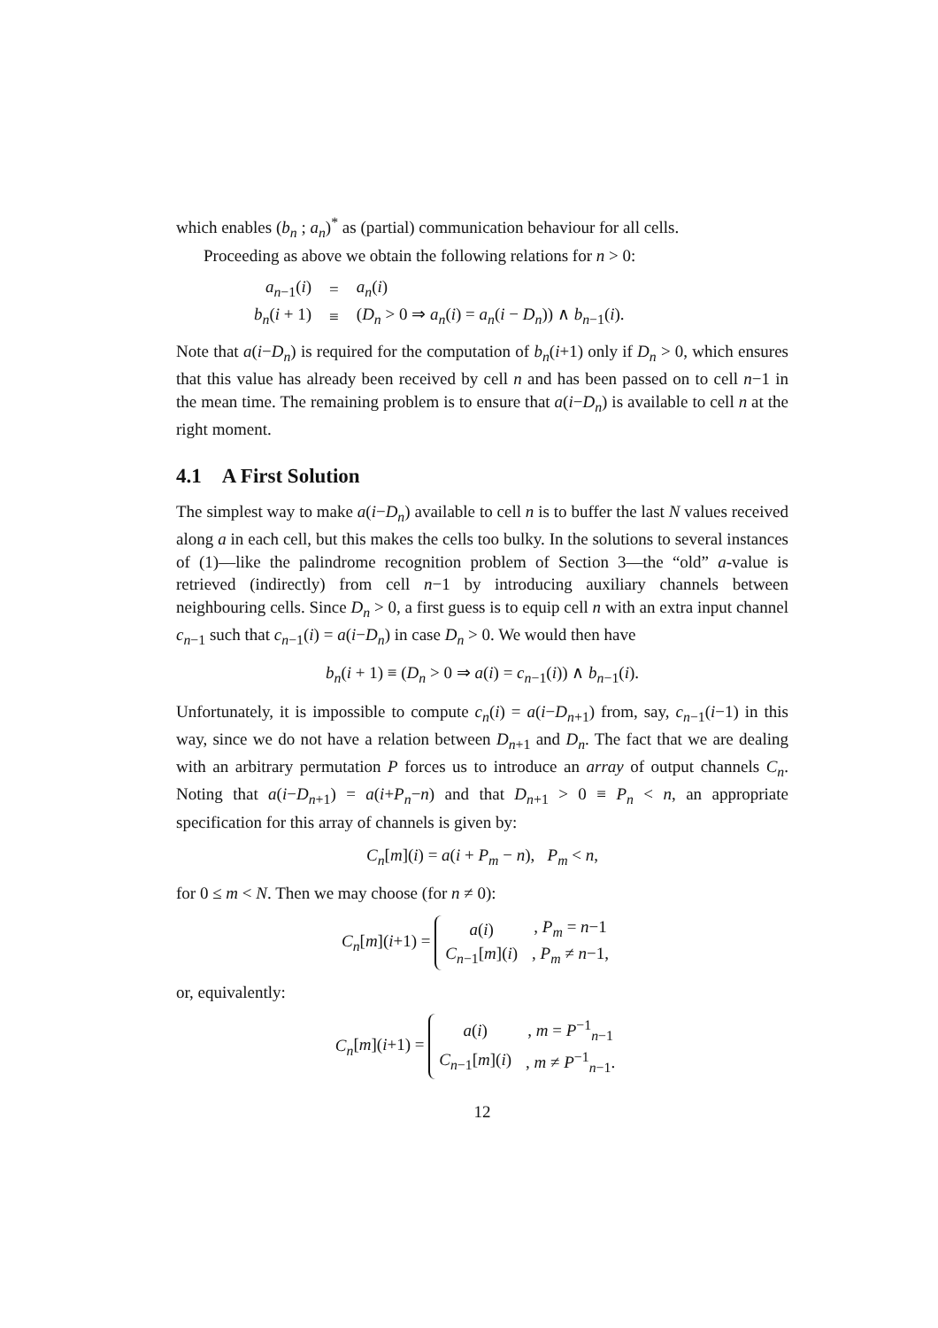which enables (b<sub>n</sub> ; a<sub>n</sub>)<sup>*</sup> as (partial) communication behaviour for all cells.
Proceeding as above we obtain the following relations for n > 0:
| a<sub>n−1</sub>( i ) | = | a<sub>n</sub> ( i ) |
| b<sub>n</sub> ( i + 1) | ≡ | ( D<sub>n</sub> > 0 ⇒ a<sub>n</sub> ( i ) = a<sub>n</sub> ( i − D<sub>n</sub> )) ∧ b<sub>n−1</sub>( i ). |
Note that a(i−D<sub>n</sub>) is required for the computation of b<sub>n</sub>(i+1) only if D<sub>n</sub> > 0, which ensures that this value has already been received by cell n and has been passed on to cell n−1 in the mean time. The remaining problem is to ensure that a(i−D<sub>n</sub>) is available to cell n at the right moment.
4.1 A First Solution
The simplest way to make a(i−D<sub>n</sub>) available to cell n is to buffer the last N values received along a in each cell, but this makes the cells too bulky. In the solutions to several instances of (1)—like the palindrome recognition problem of Section 3—the “old” a-value is retrieved (indirectly) from cell n−1 by introducing auxiliary channels between neighbouring cells. Since D<sub>n</sub> > 0, a first guess is to equip cell n with an extra input channel c<sub>n−1</sub> such that c<sub>n−1</sub>(i) = a(i−D<sub>n</sub>) in case D<sub>n</sub> > 0. We would then have
b<sub>n</sub>(i + 1) ≡ (D<sub>n</sub> > 0 ⇒ a(i) = c<sub>n−1</sub>(i)) ∧ b<sub>n−1</sub>(i).
Unfortunately, it is impossible to compute c<sub>n</sub>(i) = a(i−D<sub>n+1</sub>) from, say, c<sub>n−1</sub>(i−1) in this way, since we do not have a relation between D<sub>n+1</sub> and D<sub>n</sub>. The fact that we are dealing with an arbitrary permutation P forces us to introduce an array of output channels C<sub>n</sub>. Noting that a(i−D<sub>n+1</sub>) = a(i+P<sub>n</sub>−n) and that D<sub>n+1</sub> > 0 ≡ P<sub>n</sub> < n, an appropriate specification for this array of channels is given by:
C<sub>n</sub>[m](i) = a(i + P<sub>m</sub> − n), P<sub>m</sub> < n,
for 0 ≤ m < N. Then we may choose (for n ≠ 0):
C<sub>n</sub>[m](i+1) =
| a ( i ) | , P<sub>m</sub> = n −1 |
| C<sub>n−1</sub>[ m ]( i ) | , P<sub>m</sub> ≠ n −1, |
or, equivalently:
C<sub>n</sub>[m](i+1) =
| a ( i ) | , m = P<sup>−1</sup><sub>n−1</sub> |
| C<sub>n−1</sub>[ m ]( i ) | , m ≠ P<sup>−1</sup><sub>n−1</sub>. |
12